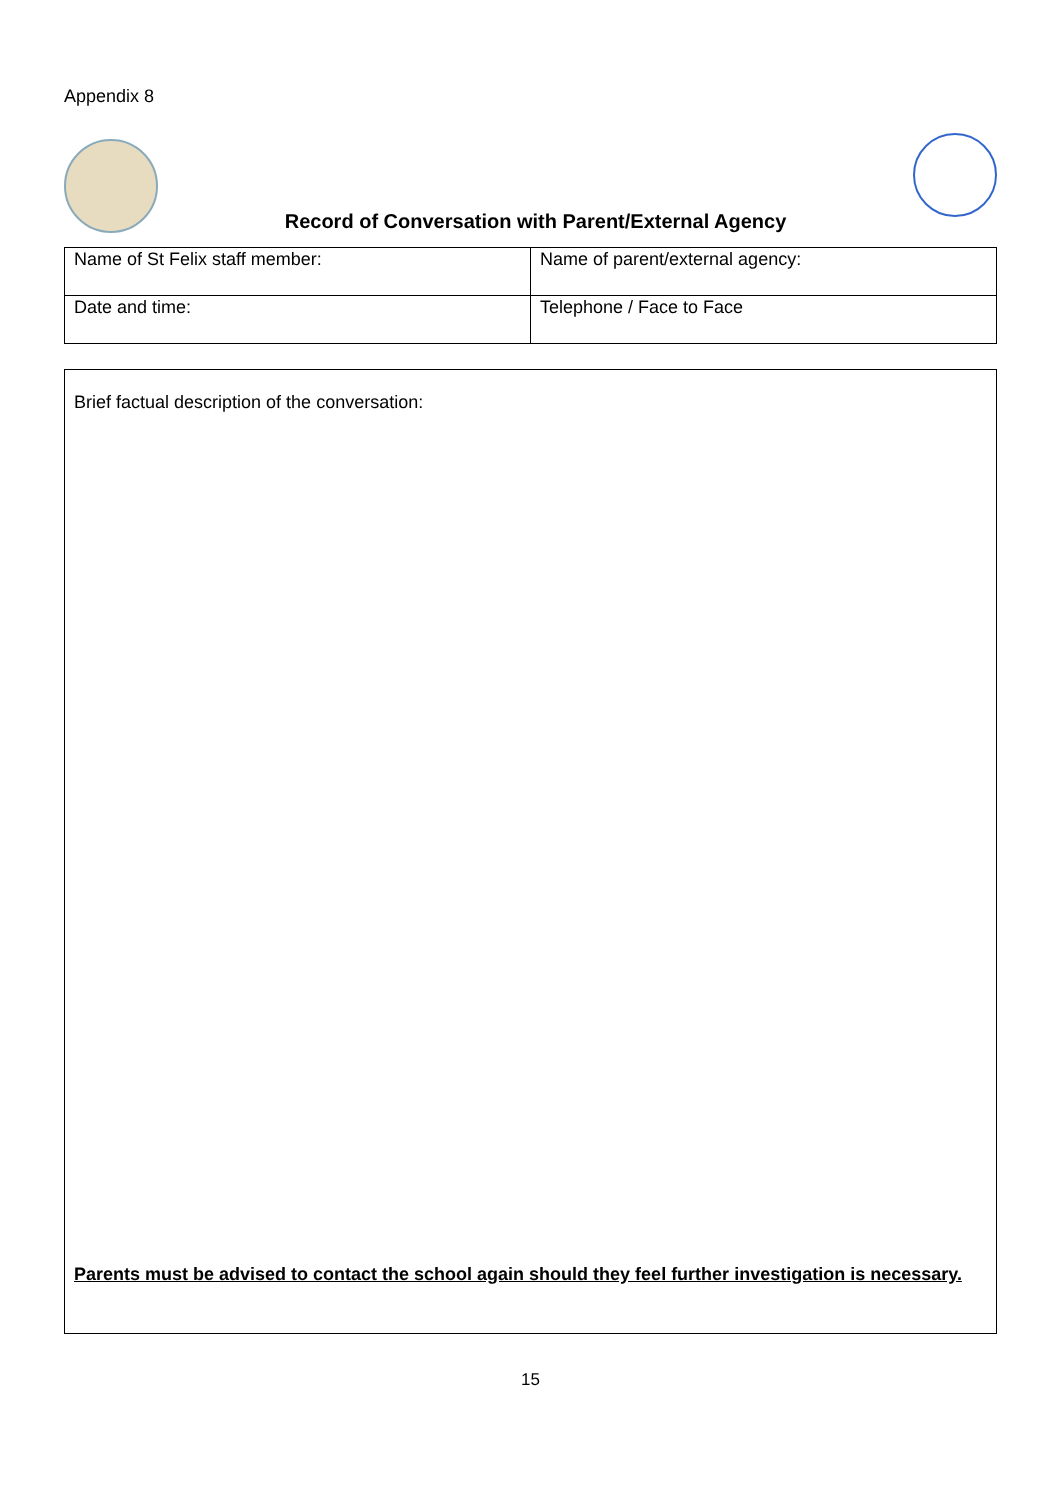Appendix 8
Record of Conversation with Parent/External Agency
| Name of St Felix staff member: | Name of parent/external agency: |
| Date and time: | Telephone / Face to Face |
Brief factual description of the conversation:
Parents must be advised to contact the school again should they feel further investigation is necessary.
15